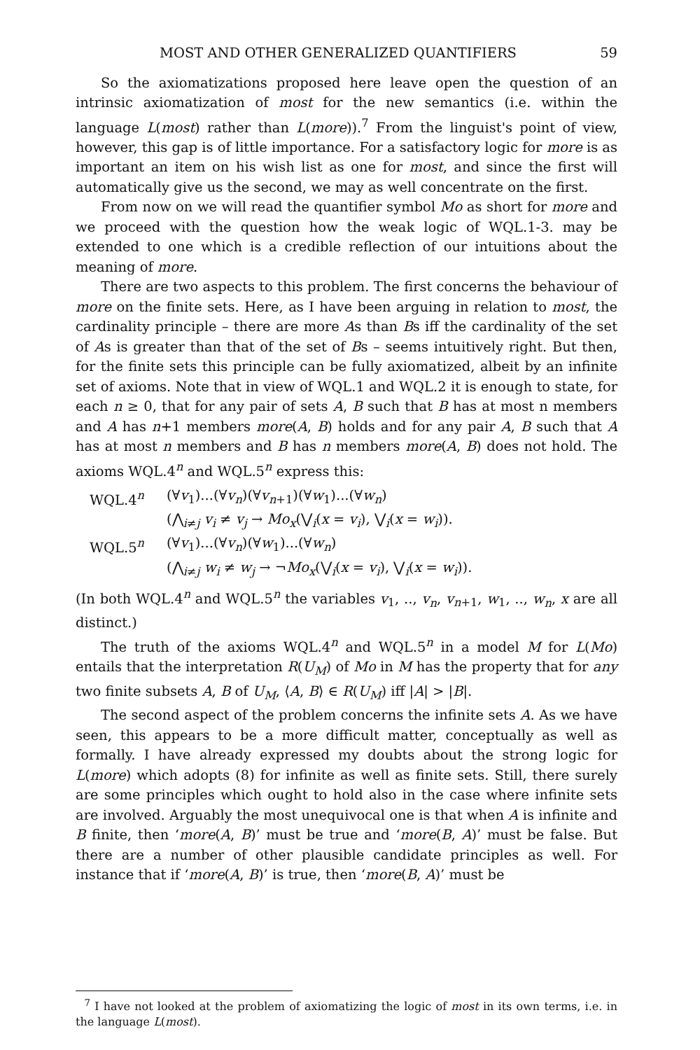MOST AND OTHER GENERALIZED QUANTIFIERS 59
So the axiomatizations proposed here leave open the question of an intrinsic axiomatization of most for the new semantics (i.e. within the language L(most) rather than L(more)).<sup>7</sup> From the linguist's point of view, however, this gap is of little importance. For a satisfactory logic for more is as important an item on his wish list as one for most, and since the first will automatically give us the second, we may as well concentrate on the first.
From now on we will read the quantifier symbol Mo as short for more and we proceed with the question how the weak logic of WQL.1-3. may be extended to one which is a credible reflection of our intuitions about the meaning of more.
There are two aspects to this problem. The first concerns the behaviour of more on the finite sets. Here, as I have been arguing in relation to most, the cardinality principle – there are more As than Bs iff the cardinality of the set of As is greater than that of the set of Bs – seems intuitively right. But then, for the finite sets this principle can be fully axiomatized, albeit by an infinite set of axioms. Note that in view of WQL.1 and WQL.2 it is enough to state, for each n ≥ 0, that for any pair of sets A, B such that B has at most n members and A has n+1 members more(A, B) holds and for any pair A, B such that A has at most n members and B has n members more(A, B) does not hold. The axioms WQL.4<sup>n</sup> and WQL.5<sup>n</sup> express this:
WQL.4<sup>n</sup>
(∀v<sub>1</sub>)...(∀v<sub>n</sub>)(∀v<sub>n+1</sub>)(∀w<sub>1</sub>)...(∀w<sub>n</sub>)
(⋀<sub>i≠j</sub> v<sub>i</sub> ≠ v<sub>j</sub> → Mo<sub>x</sub>(⋁<sub>i</sub>(x = v<sub>i</sub>), ⋁<sub>i</sub>(x = w<sub>i</sub>)).
WQL.5<sup>n</sup>
(∀v<sub>1</sub>)...(∀v<sub>n</sub>)(∀w<sub>1</sub>)...(∀w<sub>n</sub>)
(⋀<sub>i≠j</sub> w<sub>i</sub> ≠ w<sub>j</sub> → ¬Mo<sub>x</sub>(⋁<sub>i</sub>(x = v<sub>i</sub>), ⋁<sub>i</sub>(x = w<sub>i</sub>)).
(In both WQL.4<sup>n</sup> and WQL.5<sup>n</sup> the variables v<sub>1</sub>, .., v<sub>n</sub>, v<sub>n+1</sub>, w<sub>1</sub>, .., w<sub>n</sub>, x are all distinct.)
The truth of the axioms WQL.4<sup>n</sup> and WQL.5<sup>n</sup> in a model M for L(Mo) entails that the interpretation R(U<sub>M</sub>) of Mo in M has the property that for any two finite subsets A, B of U<sub>M</sub>, ⟨A, B⟩ ∈ R(U<sub>M</sub>) iff |A| > |B|.
The second aspect of the problem concerns the infinite sets A. As we have seen, this appears to be a more difficult matter, conceptually as well as formally. I have already expressed my doubts about the strong logic for L(more) which adopts (8) for infinite as well as finite sets. Still, there surely are some principles which ought to hold also in the case where infinite sets are involved. Arguably the most unequivocal one is that when A is infinite and B finite, then ‘more(A, B)’ must be true and ‘more(B, A)’ must be false. But there are a number of other plausible candidate principles as well. For instance that if ‘more(A, B)’ is true, then ‘more(B, A)’ must be
<sup>7</sup> I have not looked at the problem of axiomatizing the logic of most in its own terms, i.e. in the language L(most).